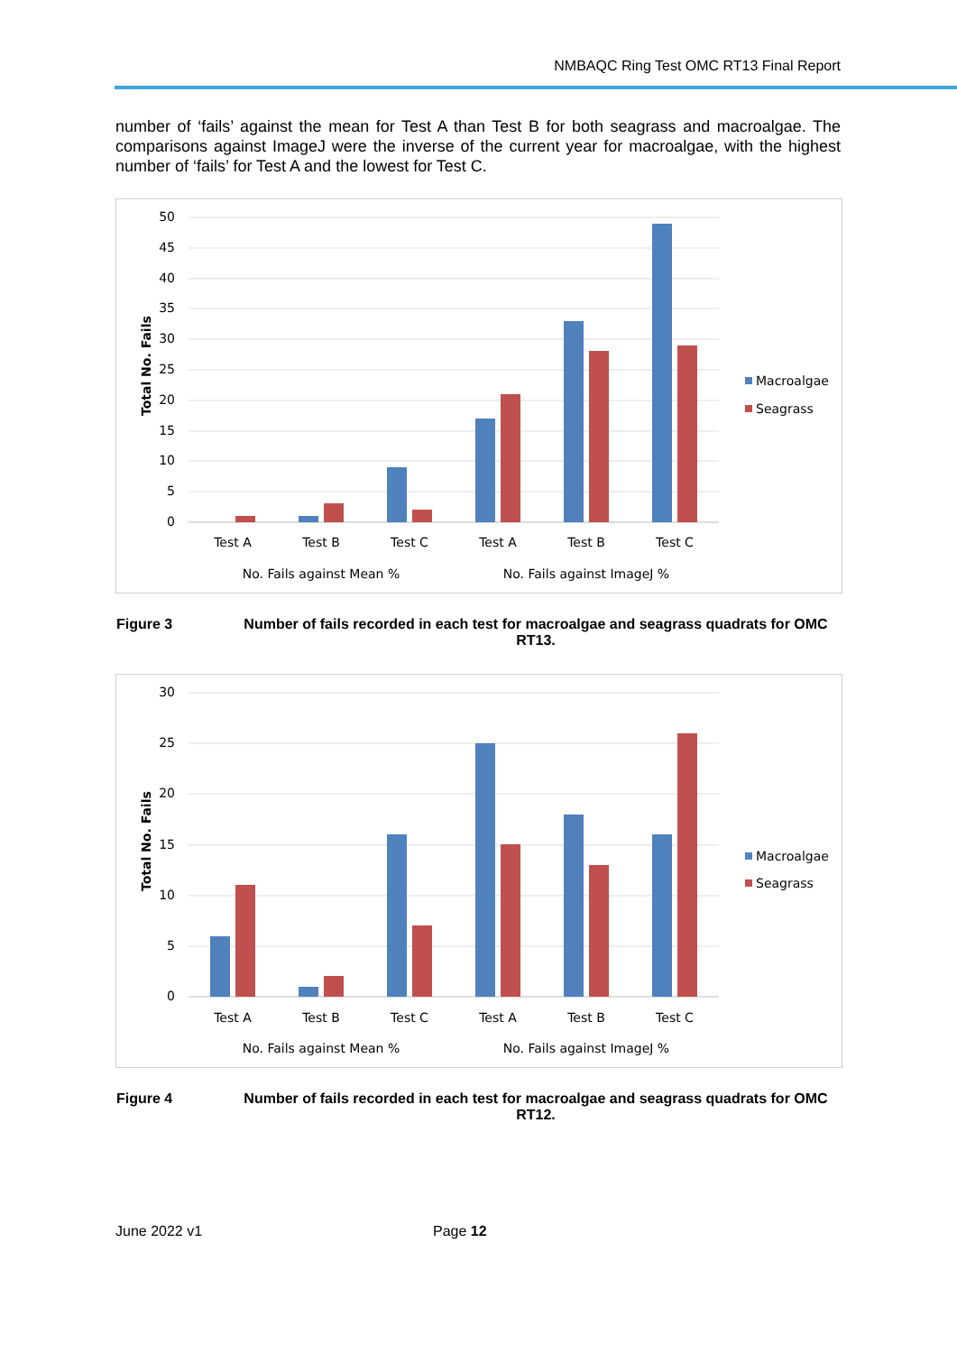NMBAQC Ring Test OMC RT13 Final Report
number of ‘fails’ against the mean for Test A than Test B for both seagrass and macroalgae. The comparisons against ImageJ were the inverse of the current year for macroalgae, with the highest number of ‘fails’ for Test A and the lowest for Test C.
50
45
40
35
30
25
20
15
10
5
0
Total No. Fails
Test A
Test B
Test C
Test A
Test B
Test C
No. Fails against Mean %
No. Fails against ImageJ %
Macroalgae
Seagrass
Figure 3 Number of fails recorded in each test for macroalgae and seagrass quadrats for OMC RT13.
30
25
20
15
10
5
0
Total No. Fails
Test A
Test B
Test C
Test A
Test B
Test C
No. Fails against Mean %
No. Fails against ImageJ %
Macroalgae
Seagrass
Figure 4 Number of fails recorded in each test for macroalgae and seagrass quadrats for OMC RT12.
June 2022 v1 Page 12